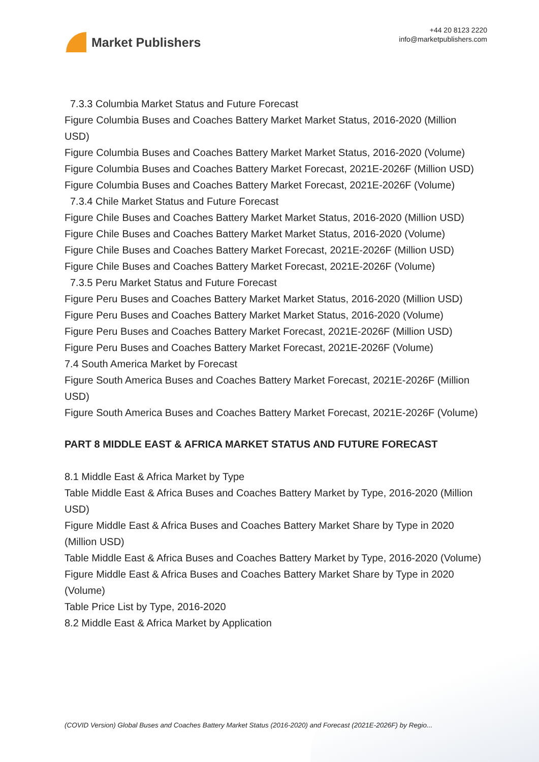Market Publishers
+44 20 8123 2220
info@marketpublishers.com
7.3.3 Columbia Market Status and Future Forecast
Figure Columbia Buses and Coaches Battery Market Market Status, 2016-2020 (Million USD)
Figure Columbia Buses and Coaches Battery Market Market Status, 2016-2020 (Volume)
Figure Columbia Buses and Coaches Battery Market Forecast, 2021E-2026F (Million USD)
Figure Columbia Buses and Coaches Battery Market Forecast, 2021E-2026F (Volume)
7.3.4 Chile Market Status and Future Forecast
Figure Chile Buses and Coaches Battery Market Market Status, 2016-2020 (Million USD)
Figure Chile Buses and Coaches Battery Market Market Status, 2016-2020 (Volume)
Figure Chile Buses and Coaches Battery Market Forecast, 2021E-2026F (Million USD)
Figure Chile Buses and Coaches Battery Market Forecast, 2021E-2026F (Volume)
7.3.5 Peru Market Status and Future Forecast
Figure Peru Buses and Coaches Battery Market Market Status, 2016-2020 (Million USD)
Figure Peru Buses and Coaches Battery Market Market Status, 2016-2020 (Volume)
Figure Peru Buses and Coaches Battery Market Forecast, 2021E-2026F (Million USD)
Figure Peru Buses and Coaches Battery Market Forecast, 2021E-2026F (Volume)
7.4 South America Market by Forecast
Figure South America Buses and Coaches Battery Market Forecast, 2021E-2026F (Million USD)
Figure South America Buses and Coaches Battery Market Forecast, 2021E-2026F (Volume)
PART 8 MIDDLE EAST & AFRICA MARKET STATUS AND FUTURE FORECAST
8.1 Middle East & Africa Market by Type
Table Middle East & Africa Buses and Coaches Battery Market by Type, 2016-2020 (Million USD)
Figure Middle East & Africa Buses and Coaches Battery Market Share by Type in 2020 (Million USD)
Table Middle East & Africa Buses and Coaches Battery Market by Type, 2016-2020 (Volume)
Figure Middle East & Africa Buses and Coaches Battery Market Share by Type in 2020 (Volume)
Table Price List by Type, 2016-2020
8.2 Middle East & Africa Market by Application
(COVID Version) Global Buses and Coaches Battery Market Status (2016-2020) and Forecast (2021E-2026F) by Regio...